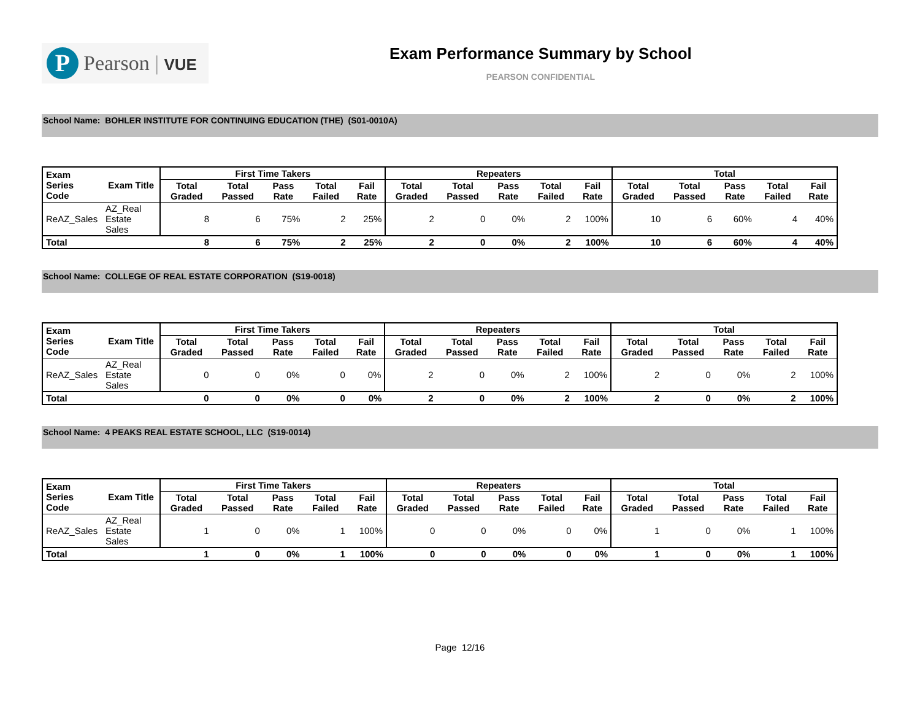P
Pearson | VUE
Exam Performance Summary by School
PEARSON CONFIDENTIAL
School Name: BOHLER INSTITUTE FOR CONTINUING EDUCATION (THE) (S01-0010A)
| Exam Series Code | Exam Title | First Time Takers | | | | | Repeaters | | | | | Total | | | | |
| --- | --- | --- | --- | --- | --- | --- | --- | --- | --- | --- | --- | --- | --- | --- | --- | --- |
| | | Total Graded | Total Passed | Pass Rate | Total Failed | Fail Rate | Total Graded | Total Passed | Pass Rate | Total Failed | Fail Rate | Total Graded | Total Passed | Pass Rate | Total Failed | Fail Rate |
| ReAZ_Sales | AZ_Real Estate Sales | 8 | 6 | 75% | 2 | 25% | 2 | 0 | 0% | 2 | 100% | 10 | 6 | 60% | 4 | 40% |
| Total | | 8 | 6 | 75% | 2 | 25% | 2 | 0 | 0% | 2 | 100% | 10 | 6 | 60% | 4 | 40% |
School Name: COLLEGE OF REAL ESTATE CORPORATION (S19-0018)
| Exam Series Code | Exam Title | First Time Takers | | | | | Repeaters | | | | | Total | | | | |
| --- | --- | --- | --- | --- | --- | --- | --- | --- | --- | --- | --- | --- | --- | --- | --- | --- |
| | | Total Graded | Total Passed | Pass Rate | Total Failed | Fail Rate | Total Graded | Total Passed | Pass Rate | Total Failed | Fail Rate | Total Graded | Total Passed | Pass Rate | Total Failed | Fail Rate |
| ReAZ_Sales | AZ_Real Estate Sales | 0 | 0 | 0% | 0 | 0% | 2 | 0 | 0% | 2 | 100% | 2 | 0 | 0% | 2 | 100% |
| Total | | 0 | 0 | 0% | 0 | 0% | 2 | 0 | 0% | 2 | 100% | 2 | 0 | 0% | 2 | 100% |
School Name: 4 PEAKS REAL ESTATE SCHOOL, LLC (S19-0014)
| Exam Series Code | Exam Title | First Time Takers | | | | | Repeaters | | | | | Total | | | | |
| --- | --- | --- | --- | --- | --- | --- | --- | --- | --- | --- | --- | --- | --- | --- | --- | --- |
| | | Total Graded | Total Passed | Pass Rate | Total Failed | Fail Rate | Total Graded | Total Passed | Pass Rate | Total Failed | Fail Rate | Total Graded | Total Passed | Pass Rate | Total Failed | Fail Rate |
| ReAZ_Sales | AZ_Real Estate Sales | 1 | 0 | 0% | 1 | 100% | 0 | 0 | 0% | 0 | 0% | 1 | 0 | 0% | 1 | 100% |
| Total | | 1 | 0 | 0% | 1 | 100% | 0 | 0 | 0% | 0 | 0% | 1 | 0 | 0% | 1 | 100% |
Page 12/16